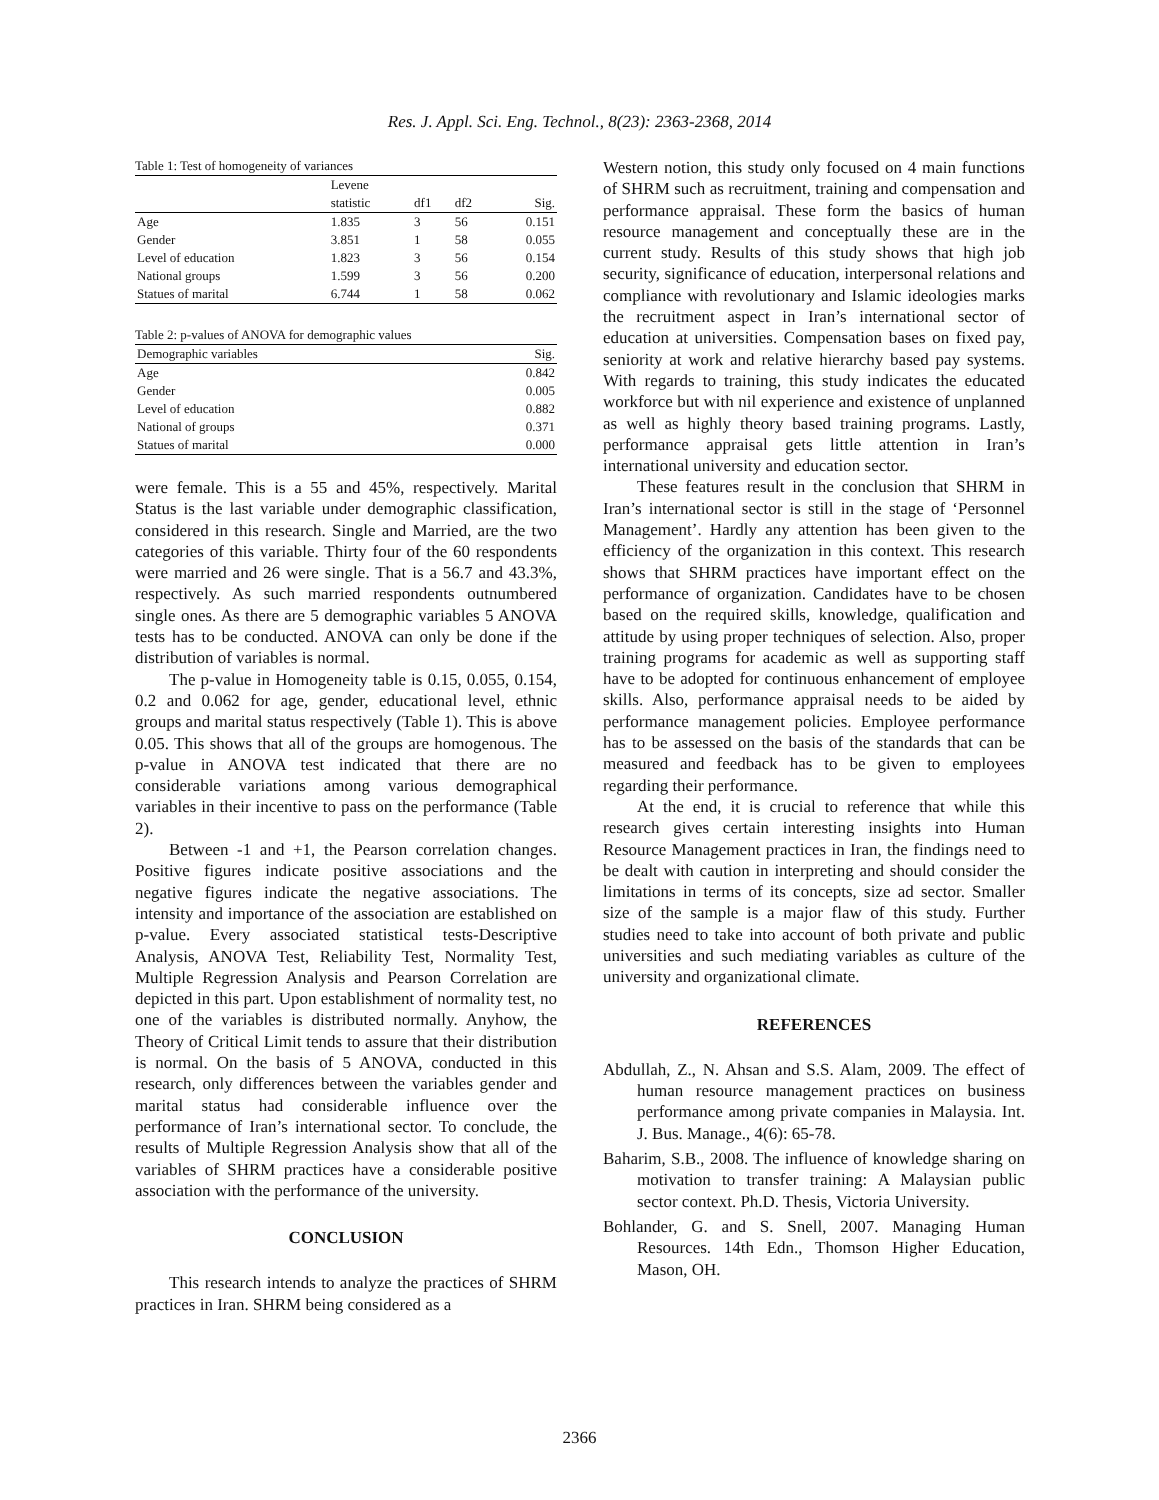Res. J. Appl. Sci. Eng. Technol., 8(23): 2363-2368, 2014
Table 1: Test of homogeneity of variances
| | Levene statistic | df1 | df2 | Sig. |
| --- | --- | --- | --- | --- |
| Age | 1.835 | 3 | 56 | 0.151 |
| Gender | 3.851 | 1 | 58 | 0.055 |
| Level of education | 1.823 | 3 | 56 | 0.154 |
| National groups | 1.599 | 3 | 56 | 0.200 |
| Statues of marital | 6.744 | 1 | 58 | 0.062 |
Table 2: p-values of ANOVA for demographic values
| Demographic variables | Sig. |
| --- | --- |
| Age | 0.842 |
| Gender | 0.005 |
| Level of education | 0.882 |
| National of groups | 0.371 |
| Statues of marital | 0.000 |
were female. This is a 55 and 45%, respectively. Marital Status is the last variable under demographic classification, considered in this research. Single and Married, are the two categories of this variable. Thirty four of the 60 respondents were married and 26 were single. That is a 56.7 and 43.3%, respectively. As such married respondents outnumbered single ones. As there are 5 demographic variables 5 ANOVA tests has to be conducted. ANOVA can only be done if the distribution of variables is normal.
The p-value in Homogeneity table is 0.15, 0.055, 0.154, 0.2 and 0.062 for age, gender, educational level, ethnic groups and marital status respectively (Table 1). This is above 0.05. This shows that all of the groups are homogenous. The p-value in ANOVA test indicated that there are no considerable variations among various demographical variables in their incentive to pass on the performance (Table 2).
Between -1 and +1, the Pearson correlation changes. Positive figures indicate positive associations and the negative figures indicate the negative associations. The intensity and importance of the association are established on p-value. Every associated statistical tests-Descriptive Analysis, ANOVA Test, Reliability Test, Normality Test, Multiple Regression Analysis and Pearson Correlation are depicted in this part. Upon establishment of normality test, no one of the variables is distributed normally. Anyhow, the Theory of Critical Limit tends to assure that their distribution is normal. On the basis of 5 ANOVA, conducted in this research, only differences between the variables gender and marital status had considerable influence over the performance of Iran’s international sector. To conclude, the results of Multiple Regression Analysis show that all of the variables of SHRM practices have a considerable positive association with the performance of the university.
CONCLUSION
This research intends to analyze the practices of SHRM practices in Iran. SHRM being considered as a
Western notion, this study only focused on 4 main functions of SHRM such as recruitment, training and compensation and performance appraisal. These form the basics of human resource management and conceptually these are in the current study. Results of this study shows that high job security, significance of education, interpersonal relations and compliance with revolutionary and Islamic ideologies marks the recruitment aspect in Iran’s international sector of education at universities. Compensation bases on fixed pay, seniority at work and relative hierarchy based pay systems. With regards to training, this study indicates the educated workforce but with nil experience and existence of unplanned as well as highly theory based training programs. Lastly, performance appraisal gets little attention in Iran’s international university and education sector.
These features result in the conclusion that SHRM in Iran’s international sector is still in the stage of ‘Personnel Management’. Hardly any attention has been given to the efficiency of the organization in this context. This research shows that SHRM practices have important effect on the performance of organization. Candidates have to be chosen based on the required skills, knowledge, qualification and attitude by using proper techniques of selection. Also, proper training programs for academic as well as supporting staff have to be adopted for continuous enhancement of employee skills. Also, performance appraisal needs to be aided by performance management policies. Employee performance has to be assessed on the basis of the standards that can be measured and feedback has to be given to employees regarding their performance.
At the end, it is crucial to reference that while this research gives certain interesting insights into Human Resource Management practices in Iran, the findings need to be dealt with caution in interpreting and should consider the limitations in terms of its concepts, size ad sector. Smaller size of the sample is a major flaw of this study. Further studies need to take into account of both private and public universities and such mediating variables as culture of the university and organizational climate.
REFERENCES
Abdullah, Z., N. Ahsan and S.S. Alam, 2009. The effect of human resource management practices on business performance among private companies in Malaysia. Int. J. Bus. Manage., 4(6): 65-78.
Baharim, S.B., 2008. The influence of knowledge sharing on motivation to transfer training: A Malaysian public sector context. Ph.D. Thesis, Victoria University.
Bohlander, G. and S. Snell, 2007. Managing Human Resources. 14th Edn., Thomson Higher Education, Mason, OH.
2366